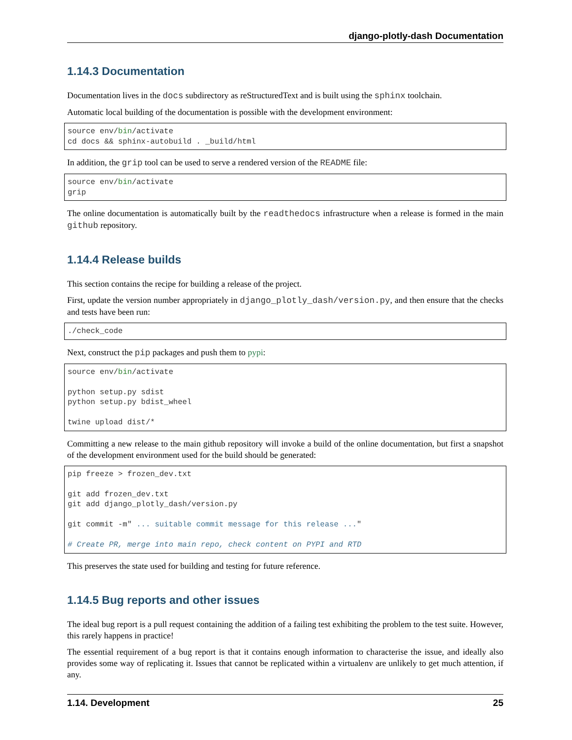django-plotly-dash Documentation
1.14.3 Documentation
Documentation lives in the docs subdirectory as reStructuredText and is built using the sphinx toolchain.
Automatic local building of the documentation is possible with the development environment:
source env/bin/activate
cd docs && sphinx-autobuild . _build/html
In addition, the grip tool can be used to serve a rendered version of the README file:
source env/bin/activate
grip
The online documentation is automatically built by the readthedocs infrastructure when a release is formed in the main github repository.
1.14.4 Release builds
This section contains the recipe for building a release of the project.
First, update the version number appropriately in django_plotly_dash/version.py, and then ensure that the checks and tests have been run:
./check_code
Next, construct the pip packages and push them to pypi:
source env/bin/activate

python setup.py sdist
python setup.py bdist_wheel

twine upload dist/*
Committing a new release to the main github repository will invoke a build of the online documentation, but first a snapshot of the development environment used for the build should be generated:
pip freeze > frozen_dev.txt

git add frozen_dev.txt
git add django_plotly_dash/version.py

git commit -m" ... suitable commit message for this release ..."

# Create PR, merge into main repo, check content on PYPI and RTD
This preserves the state used for building and testing for future reference.
1.14.5 Bug reports and other issues
The ideal bug report is a pull request containing the addition of a failing test exhibiting the problem to the test suite. However, this rarely happens in practice!
The essential requirement of a bug report is that it contains enough information to characterise the issue, and ideally also provides some way of replicating it. Issues that cannot be replicated within a virtualenv are unlikely to get much attention, if any.
1.14. Development 25